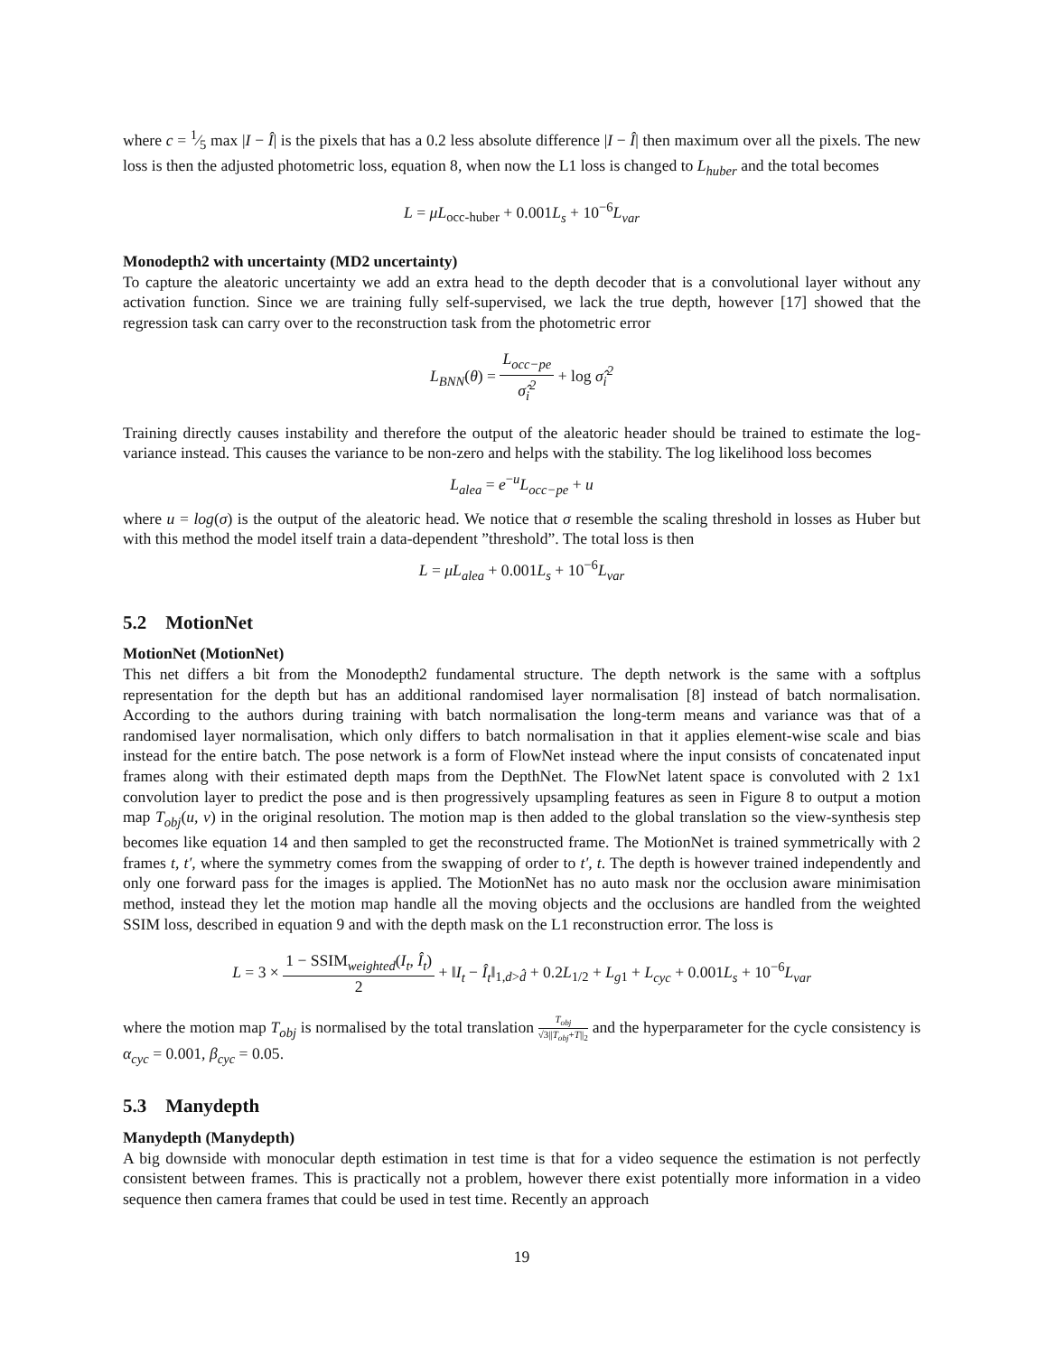where c = 1⁄5 max |I − Î| is the pixels that has a 0.2 less absolute difference |I − Î| then maximum over all the pixels. The new loss is then the adjusted photometric loss, equation 8, when now the L1 loss is changed to L<sub>huber</sub> and the total becomes
L = μL<sub>occ-huber</sub> + 0.001L<sub>s</sub> + 10<sup>−6</sup>L<sub>var</sub>
Monodepth2 with uncertainty (MD2 uncertainty)
To capture the aleatoric uncertainty we add an extra head to the depth decoder that is a convolutional layer without any activation function. Since we are training fully self-supervised, we lack the true depth, however [17] showed that the regression task can carry over to the reconstruction task from the photometric error
L<sub>BNN</sub>(θ) = L<sub>occ−pe</sub> σ̂<sub>i</sub><sup>2</sup> + log σ̂<sub>i</sub><sup>2</sup>
Training directly causes instability and therefore the output of the aleatoric header should be trained to estimate the log-variance instead. This causes the variance to be non-zero and helps with the stability. The log likelihood loss becomes
L<sub>alea</sub> = e<sup>−u</sup>L<sub>occ−pe</sub> + u
where u = log(σ) is the output of the aleatoric head. We notice that σ resemble the scaling threshold in losses as Huber but with this method the model itself train a data-dependent ”threshold”. The total loss is then
L = μL<sub>alea</sub> + 0.001L<sub>s</sub> + 10<sup>−6</sup>L<sub>var</sub>
5.2 MotionNet
MotionNet (MotionNet)
This net differs a bit from the Monodepth2 fundamental structure. The depth network is the same with a softplus representation for the depth but has an additional randomised layer normalisation [8] instead of batch normalisation. According to the authors during training with batch normalisation the long-term means and variance was that of a randomised layer normalisation, which only differs to batch normalisation in that it applies element-wise scale and bias instead for the entire batch. The pose network is a form of FlowNet instead where the input consists of concatenated input frames along with their estimated depth maps from the DepthNet. The FlowNet latent space is convoluted with 2 1x1 convolution layer to predict the pose and is then progressively upsampling features as seen in Figure 8 to output a motion map T<sub>obj</sub>(u, v) in the original resolution. The motion map is then added to the global translation so the view-synthesis step becomes like equation 14 and then sampled to get the reconstructed frame. The MotionNet is trained symmetrically with 2 frames t, t′, where the symmetry comes from the swapping of order to t′, t. The depth is however trained independently and only one forward pass for the images is applied. The MotionNet has no auto mask nor the occlusion aware minimisation method, instead they let the motion map handle all the moving objects and the occlusions are handled from the weighted SSIM loss, described in equation 9 and with the depth mask on the L1 reconstruction error. The loss is
L = 3 × 1 − SSIM<sub>weighted</sub>(I<sub>t</sub>, Î<sub>t</sub>) 2 + ‖I<sub>t</sub> − Î<sub>t</sub>‖<sub>1,d>d̂</sub> + 0.2L<sub>1/2</sub> + L<sub>g1</sub> + L<sub>cyc</sub> + 0.001L<sub>s</sub> + 10<sup>−6</sup>L<sub>var</sub>
where the motion map T<sub>obj</sub> is normalised by the total translation T<sub>obj</sub> √3||T<sub>obj</sub>+T||<sub>2</sub> and the hyperparameter for the cycle consistency is α<sub>cyc</sub> = 0.001, β<sub>cyc</sub> = 0.05.
5.3 Manydepth
Manydepth (Manydepth)
A big downside with monocular depth estimation in test time is that for a video sequence the estimation is not perfectly consistent between frames. This is practically not a problem, however there exist potentially more information in a video sequence then camera frames that could be used in test time. Recently an approach
19